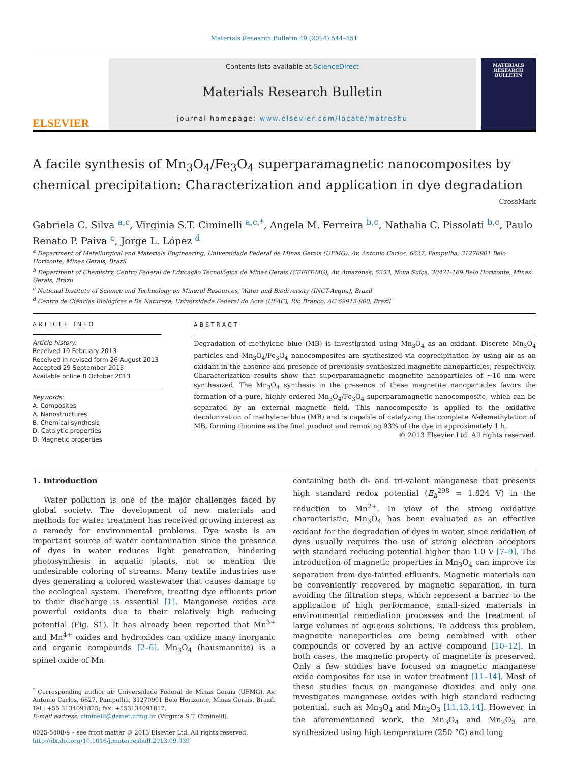Materials Research Bulletin 49 (2014) 544–551
ELSEVIER
Contents lists available at ScienceDirect
Materials Research Bulletin
journal homepage: www.elsevier.com/locate/matresbu
MATERIALS RESEARCH BULLETIN
A facile synthesis of Mn<sub>3</sub>O<sub>4</sub>/Fe<sub>3</sub>O<sub>4</sub> superparamagnetic nanocomposites by chemical precipitation: Characterization and application in dye degradation CrossMark
Gabriela C. Silva <sup>a,c</sup>, Virginia S.T. Ciminelli <sup>a,c,*</sup>, Angela M. Ferreira <sup>b,c</sup>, Nathalia C. Pissolati <sup>b,c</sup>, Paulo Renato P. Paiva <sup>c</sup>, Jorge L. López <sup>d</sup>
<sup>a</sup> Department of Metallurgical and Materials Engineering, Universidade Federal de Minas Gerais (UFMG), Av. Antonio Carlos, 6627, Pampulha, 31270901 Belo Horizonte, Minas Gerais, Brazil
<sup>b</sup> Department of Chemistry, Centro Federal de Educação Tecnológica de Minas Gerais (CEFET-MG), Av. Amazonas, 5253, Nova Suíça, 30421-169 Belo Horizonte, Minas Gerais, Brazil
<sup>c</sup> National Institute of Science and Technology on Mineral Resources, Water and Biodiversity (INCT-Acqua), Brazil
<sup>d</sup> Centro de Ciências Biológicas e Da Natureza, Universidade Federal do Acre (UFAC), Rio Branco, AC 69915-900, Brazil
ARTICLE INFO
Article history:
Received 19 February 2013
Received in revised form 26 August 2013
Accepted 29 September 2013
Available online 8 October 2013
Keywords:
A. Composites
A. Nanostructures
B. Chemical synthesis
D. Catalytic properties
D. Magnetic properties
ABSTRACT
Degradation of methylene blue (MB) is investigated using Mn<sub>3</sub>O<sub>4</sub> as an oxidant. Discrete Mn<sub>3</sub>O<sub>4</sub> particles and Mn<sub>3</sub>O<sub>4</sub>/Fe<sub>3</sub>O<sub>4</sub> nanocomposites are synthesized via coprecipitation by using air as an oxidant in the absence and presence of previously synthesized magnetite nanoparticles, respectively. Characterization results show that superparamagnetic magnetite nanoparticles of ~10 nm were synthesized. The Mn<sub>3</sub>O<sub>4</sub> synthesis in the presence of these magnetite nanoparticles favors the formation of a pure, highly ordered Mn<sub>3</sub>O<sub>4</sub>/Fe<sub>3</sub>O<sub>4</sub> superparamagnetic nanocomposite, which can be separated by an external magnetic field. This nanocomposite is applied to the oxidative decolorization of methylene blue (MB) and is capable of catalyzing the complete N-demethylation of MB, forming thionine as the final product and removing 93% of the dye in approximately 1 h.
© 2013 Elsevier Ltd. All rights reserved.
1. Introduction
Water pollution is one of the major challenges faced by global society. The development of new materials and methods for water treatment has received growing interest as a remedy for environmental problems. Dye waste is an important source of water contamination since the presence of dyes in water reduces light penetration, hindering photosynthesis in aquatic plants, not to mention the undesirable coloring of streams. Many textile industries use dyes generating a colored wastewater that causes damage to the ecological system. Therefore, treating dye effluents prior to their discharge is essential [1]. Manganese oxides are powerful oxidants due to their relatively high reducing potential (Fig. S1). It has already been reported that Mn<sup>3+</sup> and Mn<sup>4+</sup> oxides and hydroxides can oxidize many inorganic and organic compounds [2–6]. Mn<sub>3</sub>O<sub>4</sub> (hausmannite) is a spinel oxide of Mn
<sup>*</sup> Corresponding author at: Universidade Federal de Minas Gerais (UFMG), Av. Antonio Carlos, 6627, Pampulha, 31270901 Belo Horizonte, Minas Gerais, Brazil. Tel.: +55 3134091825; fax: +553134091817.
E-mail address: ciminelli@demet.ufmg.br (Virginia S.T. Ciminelli).
0025-5408/$ – see front matter © 2013 Elsevier Ltd. All rights reserved.
http://dx.doi.org/10.1016/j.materresbull.2013.09.039
containing both di- and tri-valent manganese that presents high standard redox potential (E<sub>h</sub><sup>298</sup> = 1.824 V) in the reduction to Mn<sup>2+</sup>. In view of the strong oxidative characteristic, Mn<sub>3</sub>O<sub>4</sub> has been evaluated as an effective oxidant for the degradation of dyes in water, since oxidation of dyes usually requires the use of strong electron acceptors with standard reducing potential higher than 1.0 V [7–9]. The introduction of magnetic properties in Mn<sub>3</sub>O<sub>4</sub> can improve its separation from dye-tainted effluents. Magnetic materials can be conveniently recovered by magnetic separation, in turn avoiding the filtration steps, which represent a barrier to the application of high performance, small-sized materials in environmental remediation processes and the treatment of large volumes of aqueous solutions. To address this problem, magnetite nanoparticles are being combined with other compounds or covered by an active compound [10–12]. In both cases, the magnetic property of magnetite is preserved. Only a few studies have focused on magnetic manganese oxide composites for use in water treatment [11–14]. Most of these studies focus on manganese dioxides and only one investigates manganese oxides with high standard reducing potential, such as Mn<sub>3</sub>O<sub>4</sub> and Mn<sub>2</sub>O<sub>3</sub> [11,13,14]. However, in the aforementioned work, the Mn<sub>3</sub>O<sub>4</sub> and Mn<sub>2</sub>O<sub>3</sub> are synthesized using high temperature (250 °C) and long